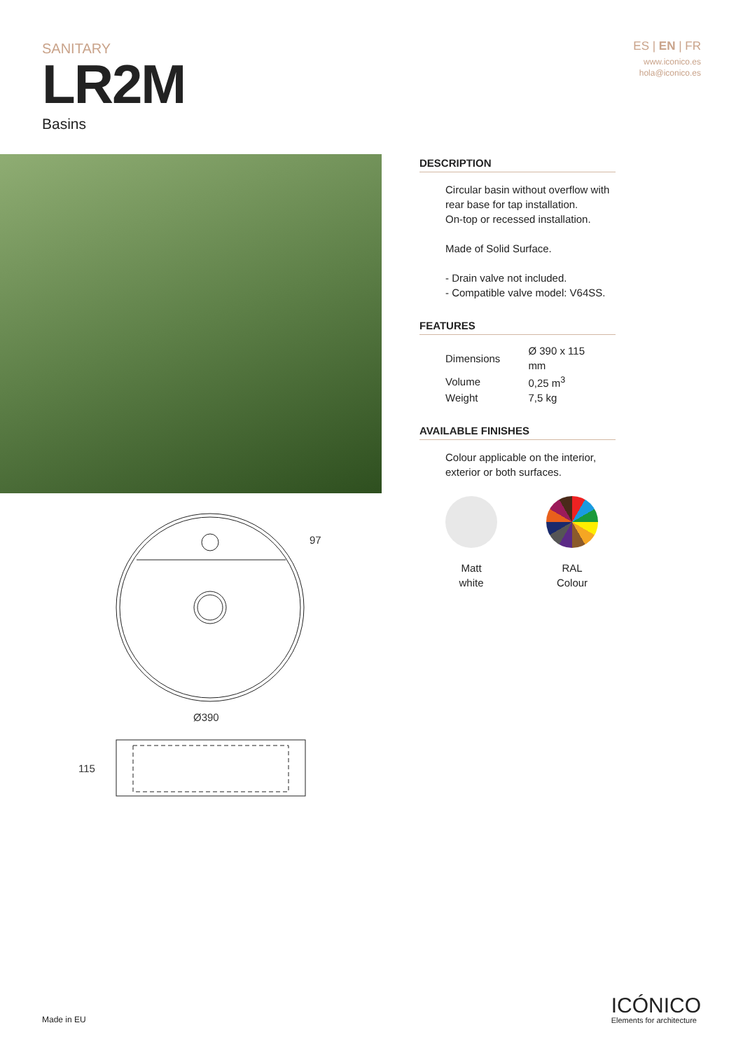SANITARY
LR2M
Basins
ES | EN | FR
www.iconico.es
hola@iconico.es
97
Ø390
115
DESCRIPTION
Circular basin without overflow with rear base for tap installation.
On-top or recessed installation.
Made of Solid Surface.
- Drain valve not included.
- Compatible valve model: V64SS.
FEATURES
| Dimensions | Ø 390 x 115 mm |
| Volume | 0,25 m<sup>3</sup> |
| Weight | 7,5 kg |
AVAILABLE FINISHES
Colour applicable on the interior, exterior or both surfaces.
Matt
white
RAL
Colour
Made in EU
ICÓNICO
Elements for architecture